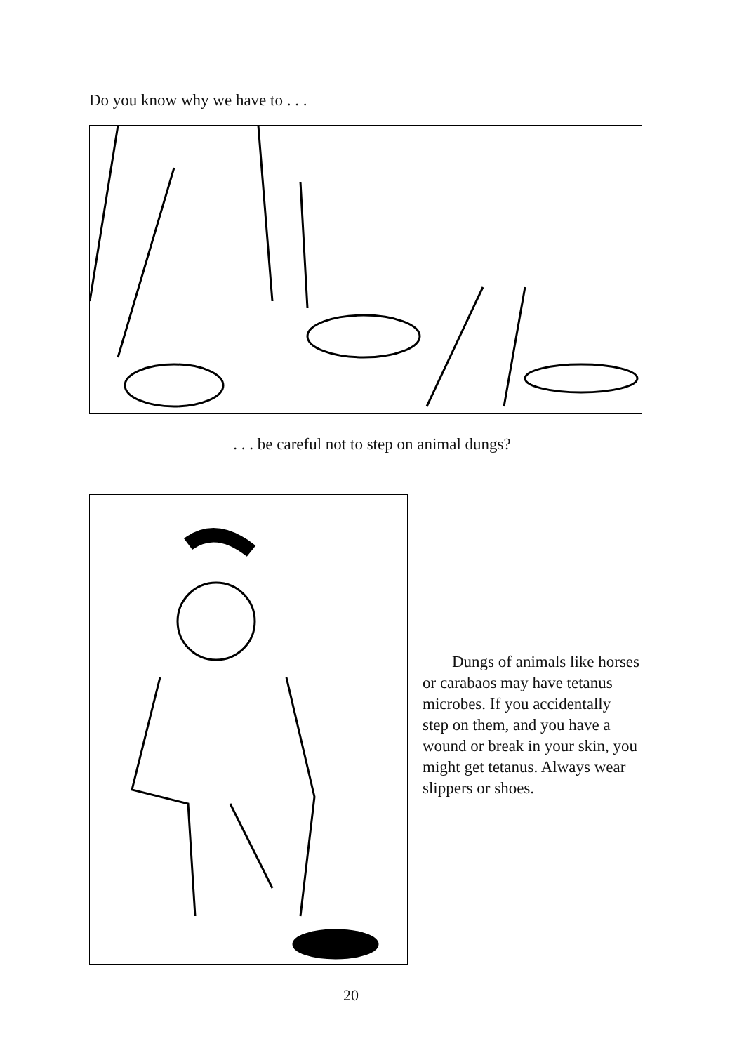Do you know why we have to . . .
. . . be careful not to step on animal dungs?
Dungs of animals like horses or carabaos may have tetanus microbes. If you accidentally step on them, and you have a wound or break in your skin, you might get tetanus. Always wear slippers or shoes.
20